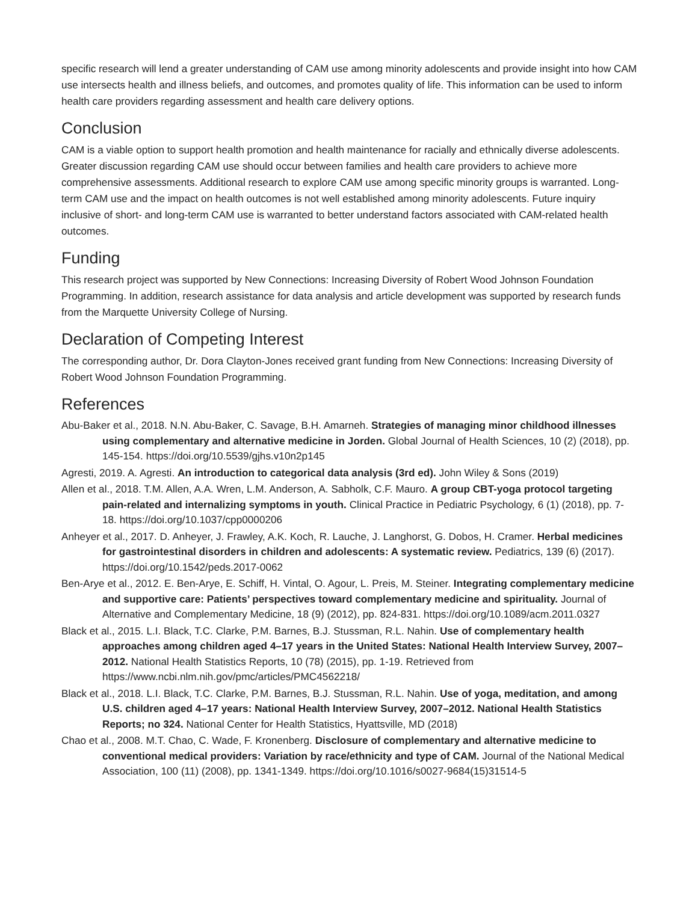specific research will lend a greater understanding of CAM use among minority adolescents and provide insight into how CAM use intersects health and illness beliefs, and outcomes, and promotes quality of life. This information can be used to inform health care providers regarding assessment and health care delivery options.
Conclusion
CAM is a viable option to support health promotion and health maintenance for racially and ethnically diverse adolescents. Greater discussion regarding CAM use should occur between families and health care providers to achieve more comprehensive assessments. Additional research to explore CAM use among specific minority groups is warranted. Long-term CAM use and the impact on health outcomes is not well established among minority adolescents. Future inquiry inclusive of short- and long-term CAM use is warranted to better understand factors associated with CAM-related health outcomes.
Funding
This research project was supported by New Connections: Increasing Diversity of Robert Wood Johnson Foundation Programming. In addition, research assistance for data analysis and article development was supported by research funds from the Marquette University College of Nursing.
Declaration of Competing Interest
The corresponding author, Dr. Dora Clayton-Jones received grant funding from New Connections: Increasing Diversity of Robert Wood Johnson Foundation Programming.
References
Abu-Baker et al., 2018. N.N. Abu-Baker, C. Savage, B.H. Amarneh. Strategies of managing minor childhood illnesses using complementary and alternative medicine in Jorden. Global Journal of Health Sciences, 10 (2) (2018), pp. 145-154. https://doi.org/10.5539/gjhs.v10n2p145
Agresti, 2019. A. Agresti. An introduction to categorical data analysis (3rd ed). John Wiley & Sons (2019)
Allen et al., 2018. T.M. Allen, A.A. Wren, L.M. Anderson, A. Sabholk, C.F. Mauro. A group CBT-yoga protocol targeting pain-related and internalizing symptoms in youth. Clinical Practice in Pediatric Psychology, 6 (1) (2018), pp. 7-18. https://doi.org/10.1037/cpp0000206
Anheyer et al., 2017. D. Anheyer, J. Frawley, A.K. Koch, R. Lauche, J. Langhorst, G. Dobos, H. Cramer. Herbal medicines for gastrointestinal disorders in children and adolescents: A systematic review. Pediatrics, 139 (6) (2017). https://doi.org/10.1542/peds.2017-0062
Ben-Arye et al., 2012. E. Ben-Arye, E. Schiff, H. Vintal, O. Agour, L. Preis, M. Steiner. Integrating complementary medicine and supportive care: Patients’ perspectives toward complementary medicine and spirituality. Journal of Alternative and Complementary Medicine, 18 (9) (2012), pp. 824-831. https://doi.org/10.1089/acm.2011.0327
Black et al., 2015. L.I. Black, T.C. Clarke, P.M. Barnes, B.J. Stussman, R.L. Nahin. Use of complementary health approaches among children aged 4–17 years in the United States: National Health Interview Survey, 2007–2012. National Health Statistics Reports, 10 (78) (2015), pp. 1-19. Retrieved from https://www.ncbi.nlm.nih.gov/pmc/articles/PMC4562218/
Black et al., 2018. L.I. Black, T.C. Clarke, P.M. Barnes, B.J. Stussman, R.L. Nahin. Use of yoga, meditation, and among U.S. children aged 4–17 years: National Health Interview Survey, 2007–2012. National Health Statistics Reports; no 324. National Center for Health Statistics, Hyattsville, MD (2018)
Chao et al., 2008. M.T. Chao, C. Wade, F. Kronenberg. Disclosure of complementary and alternative medicine to conventional medical providers: Variation by race/ethnicity and type of CAM. Journal of the National Medical Association, 100 (11) (2008), pp. 1341-1349. https://doi.org/10.1016/s0027-9684(15)31514-5